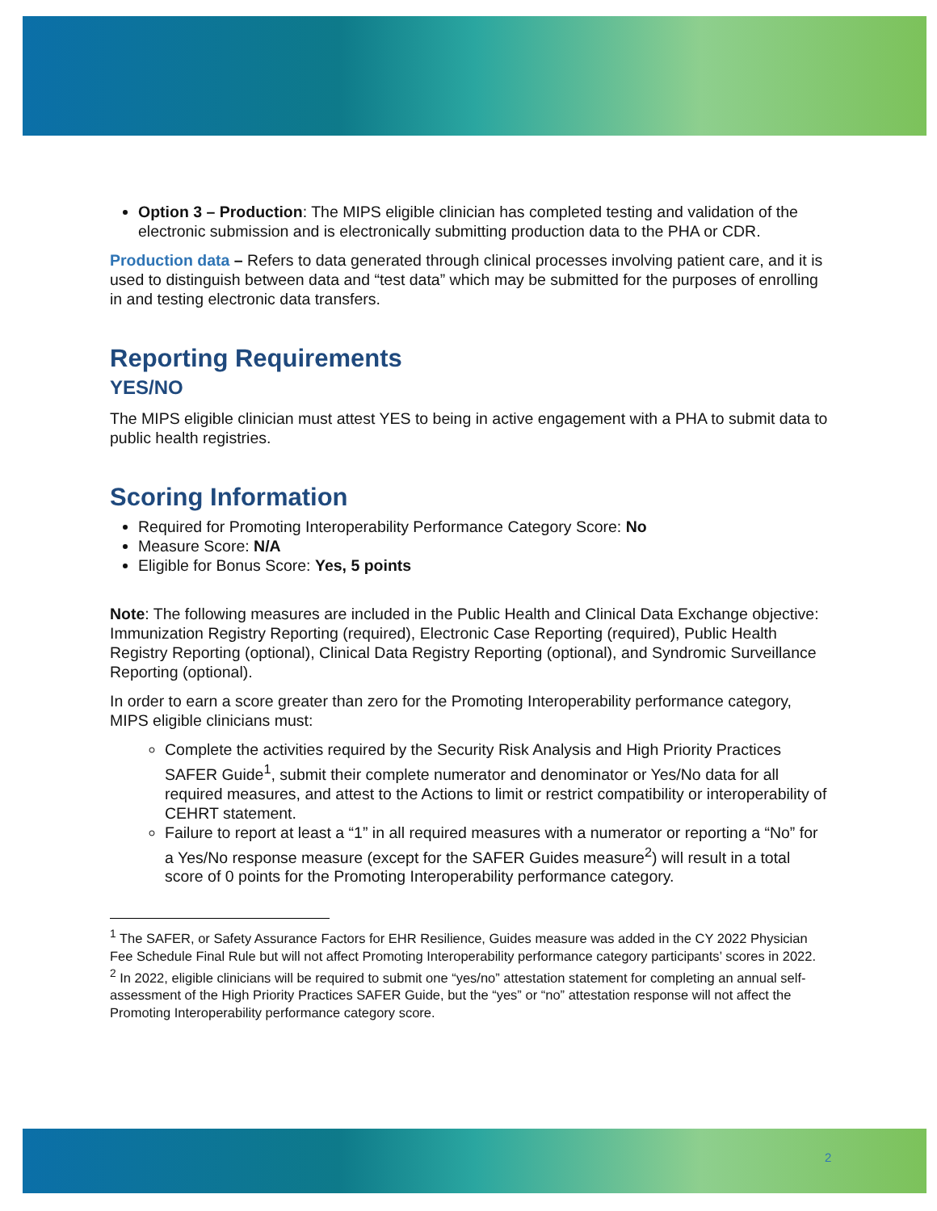Option 3 – Production: The MIPS eligible clinician has completed testing and validation of the electronic submission and is electronically submitting production data to the PHA or CDR.
Production data – Refers to data generated through clinical processes involving patient care, and it is used to distinguish between data and “test data” which may be submitted for the purposes of enrolling in and testing electronic data transfers.
Reporting Requirements
YES/NO
The MIPS eligible clinician must attest YES to being in active engagement with a PHA to submit data to public health registries.
Scoring Information
Required for Promoting Interoperability Performance Category Score: No
Measure Score: N/A
Eligible for Bonus Score: Yes, 5 points
Note: The following measures are included in the Public Health and Clinical Data Exchange objective: Immunization Registry Reporting (required), Electronic Case Reporting (required), Public Health Registry Reporting (optional), Clinical Data Registry Reporting (optional), and Syndromic Surveillance Reporting (optional).
In order to earn a score greater than zero for the Promoting Interoperability performance category, MIPS eligible clinicians must:
Complete the activities required by the Security Risk Analysis and High Priority Practices SAFER Guide<sup>1</sup>, submit their complete numerator and denominator or Yes/No data for all required measures, and attest to the Actions to limit or restrict compatibility or interoperability of CEHRT statement.
Failure to report at least a “1” in all required measures with a numerator or reporting a “No” for a Yes/No response measure (except for the SAFER Guides measure<sup>2</sup>) will result in a total score of 0 points for the Promoting Interoperability performance category.
<sup>1</sup> The SAFER, or Safety Assurance Factors for EHR Resilience, Guides measure was added in the CY 2022 Physician Fee Schedule Final Rule but will not affect Promoting Interoperability performance category participants’ scores in 2022.
<sup>2</sup> In 2022, eligible clinicians will be required to submit one “yes/no” attestation statement for completing an annual self-assessment of the High Priority Practices SAFER Guide, but the “yes” or “no” attestation response will not affect the Promoting Interoperability performance category score.
2